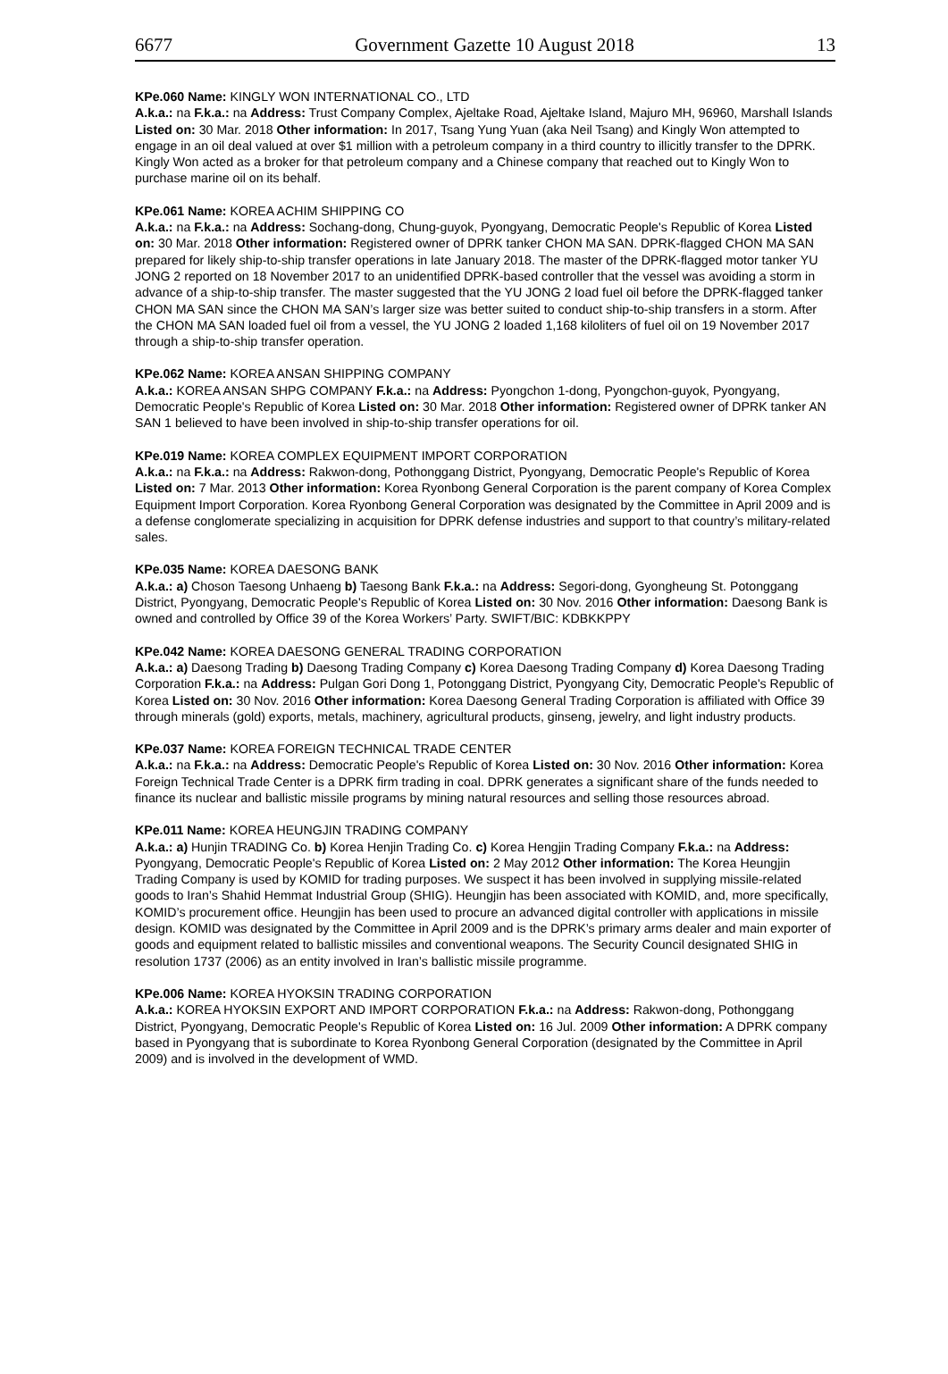6677 Government Gazette 10 August 2018 13
KPe.060 Name: KINGLY WON INTERNATIONAL CO., LTD
A.k.a.: na F.k.a.: na Address: Trust Company Complex, Ajeltake Road, Ajeltake Island, Majuro MH, 96960, Marshall Islands Listed on: 30 Mar. 2018 Other information: In 2017, Tsang Yung Yuan (aka Neil Tsang) and Kingly Won attempted to engage in an oil deal valued at over $1 million with a petroleum company in a third country to illicitly transfer to the DPRK. Kingly Won acted as a broker for that petroleum company and a Chinese company that reached out to Kingly Won to purchase marine oil on its behalf.
KPe.061 Name: KOREA ACHIM SHIPPING CO
A.k.a.: na F.k.a.: na Address: Sochang-dong, Chung-guyok, Pyongyang, Democratic People's Republic of Korea Listed on: 30 Mar. 2018 Other information: Registered owner of DPRK tanker CHON MA SAN. DPRK-flagged CHON MA SAN prepared for likely ship-to-ship transfer operations in late January 2018. The master of the DPRK-flagged motor tanker YU JONG 2 reported on 18 November 2017 to an unidentified DPRK-based controller that the vessel was avoiding a storm in advance of a ship-to-ship transfer. The master suggested that the YU JONG 2 load fuel oil before the DPRK-flagged tanker CHON MA SAN since the CHON MA SAN’s larger size was better suited to conduct ship-to-ship transfers in a storm. After the CHON MA SAN loaded fuel oil from a vessel, the YU JONG 2 loaded 1,168 kiloliters of fuel oil on 19 November 2017 through a ship-to-ship transfer operation.
KPe.062 Name: KOREA ANSAN SHIPPING COMPANY
A.k.a.: KOREA ANSAN SHPG COMPANY F.k.a.: na Address: Pyongchon 1-dong, Pyongchon-guyok, Pyongyang, Democratic People's Republic of Korea Listed on: 30 Mar. 2018 Other information: Registered owner of DPRK tanker AN SAN 1 believed to have been involved in ship-to-ship transfer operations for oil.
KPe.019 Name: KOREA COMPLEX EQUIPMENT IMPORT CORPORATION
A.k.a.: na F.k.a.: na Address: Rakwon-dong, Pothonggang District, Pyongyang, Democratic People's Republic of Korea Listed on: 7 Mar. 2013 Other information: Korea Ryonbong General Corporation is the parent company of Korea Complex Equipment Import Corporation. Korea Ryonbong General Corporation was designated by the Committee in April 2009 and is a defense conglomerate specializing in acquisition for DPRK defense industries and support to that country’s military-related sales.
KPe.035 Name: KOREA DAESONG BANK
A.k.a.: a) Choson Taesong Unhaeng b) Taesong Bank F.k.a.: na Address: Segori-dong, Gyongheung St. Potonggang District, Pyongyang, Democratic People's Republic of Korea Listed on: 30 Nov. 2016 Other information: Daesong Bank is owned and controlled by Office 39 of the Korea Workers’ Party. SWIFT/BIC: KDBKKPPY
KPe.042 Name: KOREA DAESONG GENERAL TRADING CORPORATION
A.k.a.: a) Daesong Trading b) Daesong Trading Company c) Korea Daesong Trading Company d) Korea Daesong Trading Corporation F.k.a.: na Address: Pulgan Gori Dong 1, Potonggang District, Pyongyang City, Democratic People's Republic of Korea Listed on: 30 Nov. 2016 Other information: Korea Daesong General Trading Corporation is affiliated with Office 39 through minerals (gold) exports, metals, machinery, agricultural products, ginseng, jewelry, and light industry products.
KPe.037 Name: KOREA FOREIGN TECHNICAL TRADE CENTER
A.k.a.: na F.k.a.: na Address: Democratic People's Republic of Korea Listed on: 30 Nov. 2016 Other information: Korea Foreign Technical Trade Center is a DPRK firm trading in coal. DPRK generates a significant share of the funds needed to finance its nuclear and ballistic missile programs by mining natural resources and selling those resources abroad.
KPe.011 Name: KOREA HEUNGJIN TRADING COMPANY
A.k.a.: a) Hunjin TRADING Co. b) Korea Henjin Trading Co. c) Korea Hengjin Trading Company F.k.a.: na Address: Pyongyang, Democratic People's Republic of Korea Listed on: 2 May 2012 Other information: The Korea Heungjin Trading Company is used by KOMID for trading purposes. We suspect it has been involved in supplying missile-related goods to Iran’s Shahid Hemmat Industrial Group (SHIG). Heungjin has been associated with KOMID, and, more specifically, KOMID’s procurement office. Heungjin has been used to procure an advanced digital controller with applications in missile design. KOMID was designated by the Committee in April 2009 and is the DPRK’s primary arms dealer and main exporter of goods and equipment related to ballistic missiles and conventional weapons. The Security Council designated SHIG in resolution 1737 (2006) as an entity involved in Iran’s ballistic missile programme.
KPe.006 Name: KOREA HYOKSIN TRADING CORPORATION
A.k.a.: KOREA HYOKSIN EXPORT AND IMPORT CORPORATION F.k.a.: na Address: Rakwon-dong, Pothonggang District, Pyongyang, Democratic People's Republic of Korea Listed on: 16 Jul. 2009 Other information: A DPRK company based in Pyongyang that is subordinate to Korea Ryonbong General Corporation (designated by the Committee in April 2009) and is involved in the development of WMD.